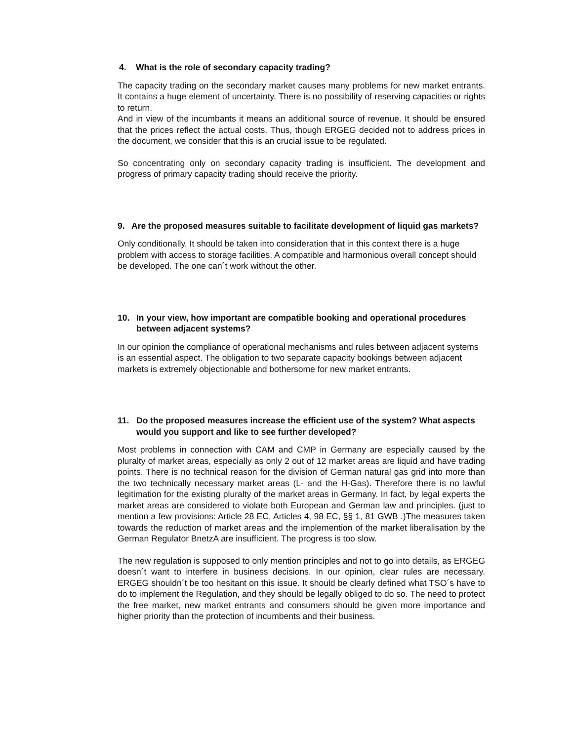4. What is the role of secondary capacity trading?
The capacity trading on the secondary market causes many problems for new market entrants. It contains a huge element of uncertainty. There is no possibility of reserving capacities or rights to return.
And in view of the incumbants it means an additional source of revenue. It should be ensured that the prices reflect the actual costs. Thus, though ERGEG decided not to address prices in the document, we consider that this is an crucial issue to be regulated.
So concentrating only on secondary capacity trading is insufficient. The development and progress of primary capacity trading should receive the priority.
9. Are the proposed measures suitable to facilitate development of liquid gas markets?
Only conditionally. It should be taken into consideration that in this context there is a huge problem with access to storage facilities. A compatible and harmonious overall concept should be developed. The one can´t work without the other.
10. In your view, how important are compatible booking and operational procedures between adjacent systems?
In our opinion the compliance of operational mechanisms and rules between adjacent systems is an essential aspect. The obligation to two separate capacity bookings between adjacent markets is extremely objectionable and bothersome for new market entrants.
11. Do the proposed measures increase the efficient use of the system? What aspects would you support and like to see further developed?
Most problems in connection with CAM and CMP in Germany are especially caused by the pluralty of market areas, especially as only 2 out of 12 market areas are liquid and have trading points. There is no technical reason for the division of German natural gas grid into more than the two technically necessary market areas (L- and the H-Gas). Therefore there is no lawful legitimation for the existing pluralty of the market areas in Germany. In fact, by legal experts the market areas are considered to violate both European and German law and principles. (just to mention a few provisions: Article 28 EC, Articles 4, 98 EC, §§ 1, 81 GWB .)The measures taken towards the reduction of market areas and the implemention of the market liberalisation by the German Regulator BnetzA are insufficient. The progress is too slow.
The new regulation is supposed to only mention principles and not to go into details, as ERGEG doesn´t want to interfere in business decisions. In our opinion, clear rules are necessary. ERGEG shouldn´t be too hesitant on this issue. It should be clearly defined what TSO´s have to do to implement the Regulation, and they should be legally obliged to do so. The need to protect the free market, new market entrants and consumers should be given more importance and higher priority than the protection of incumbents and their business.